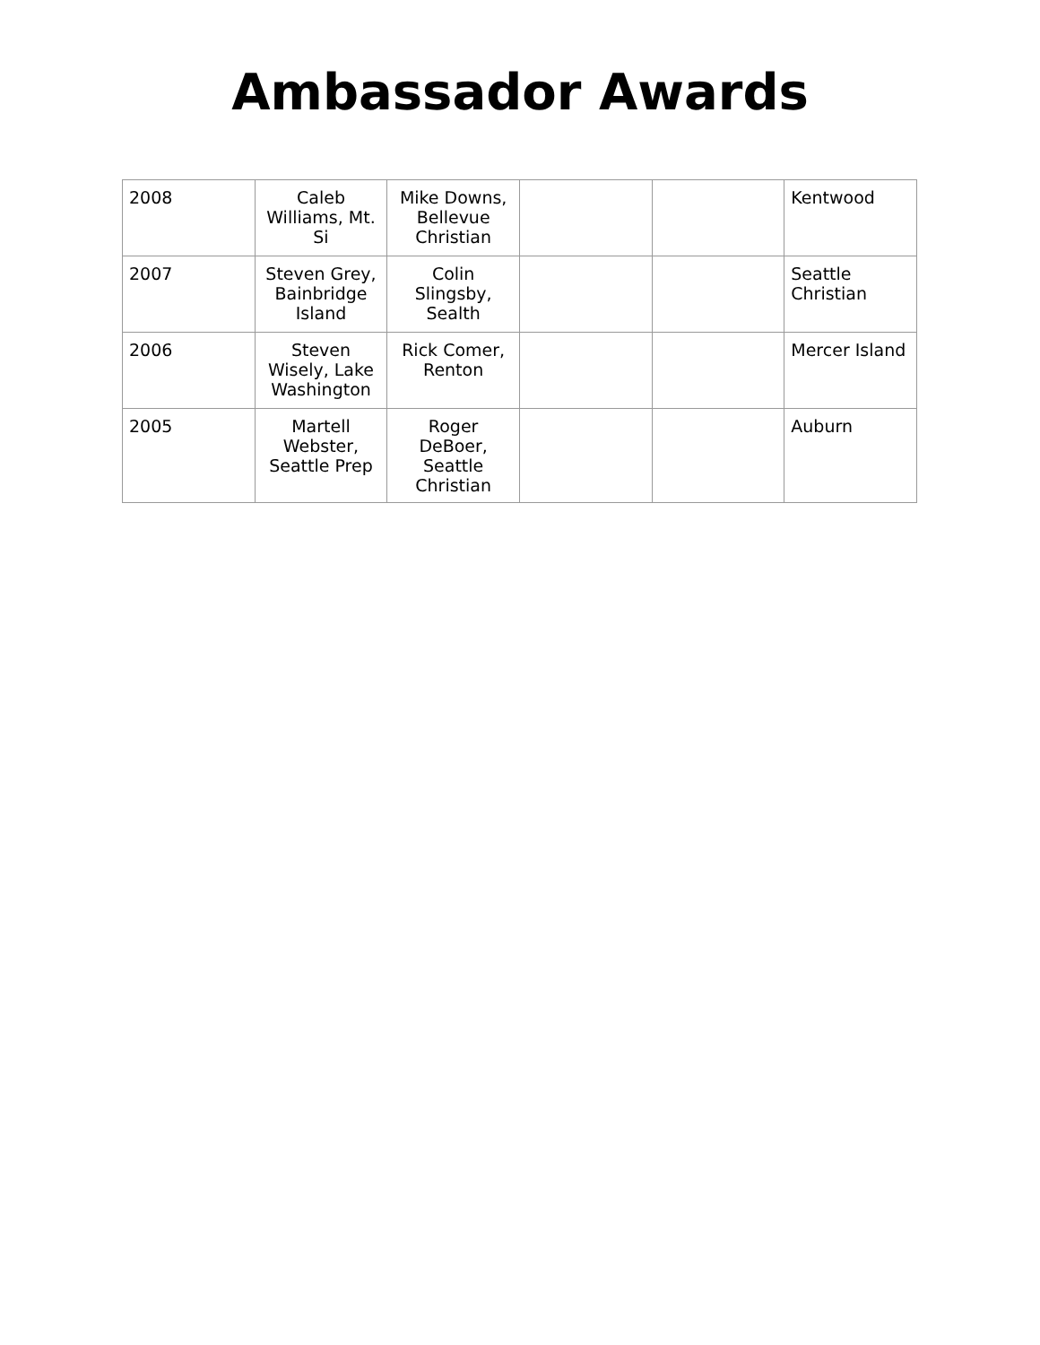Ambassador Awards
| 2008 | Caleb Williams, Mt. Si | Mike Downs, Bellevue Christian | | | Kentwood |
| 2007 | Steven Grey, Bainbridge Island | Colin Slingsby, Sealth | | | Seattle Christian |
| 2006 | Steven Wisely, Lake Washington | Rick Comer, Renton | | | Mercer Island |
| 2005 | Martell Webster, Seattle Prep | Roger DeBoer, Seattle Christian | | | Auburn |